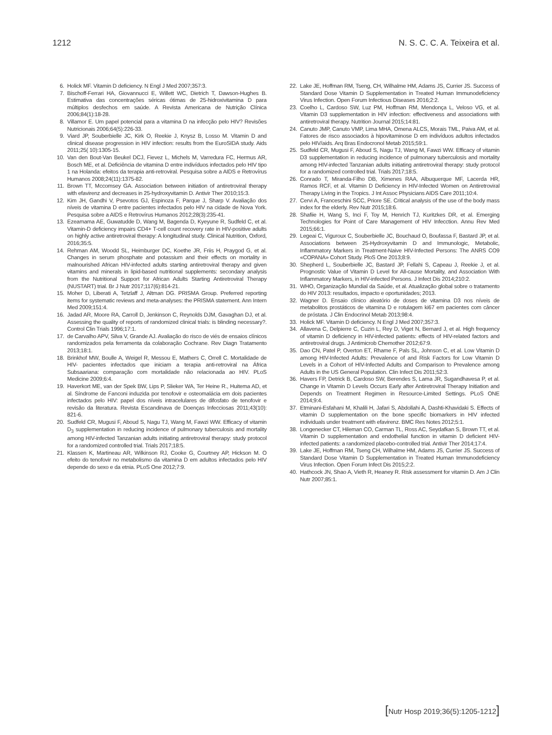1212 N. S. C. C. A. Teixeira et al.
6. Holick MF. Vitamin D deficiency. N Engl J Med 2007;357:3.
7. Bischoff-Ferrari HA, Giovannucci E, Willett WC, Dietrich T, Dawson-Hughes B. Estimativa das concentrações séricas ótimas de 25-hidroxivitamina D para múltiplos desfechos em saúde. A Revista Americana de Nutrição Clínica 2006;84(1):18-28.
8. Villamor E. Um papel potencial para a vitamina D na infecção pelo HIV? Revisões Nutricionais 2006;64(5):226-33.
9. Viard JP, Souberbielle JC, Kirk O, Reekie J, Knysz B, Losso M. Vitamin D and clinical disease progression in HIV infection: results from the EuroSIDA study. Aids 2011;25( 10):1305-15.
10. Van den Bout-Van Beukel DCJ, Fievez L, Michels M, Varredura FC, Hermus AR, Bosch ME, et al. Deficiência de vitamina D entre indivíduos infectados pelo HIV tipo 1 na Holanda: efeitos da terapia anti-retroviral. Pesquisa sobre a AIDS e Retrovírus Humanos 2008;24(11):1375-82.
11. Brown TT, Mccomsey GA. Association between initiation of antiretroviral therapy with efavirenz and decreases in 25-hydroxyvitamin D. Antivir Ther 2010;15:3.
12. Kim JH, Gandhi V, Psevotos GJ, Espinoza F, Parque J, Sharp V. Avaliação dos níveis de vitamina D entre pacientes infectados pelo HIV na cidade de Nova York. Pesquisa sobre a AIDS e Retrovírus Humanos 2012;28(3):235-41.
13. Ezeamama AE, Guwatudde D, Wang M, Bagenda D, Kyeyune R, Sudfeld C, et al. Vitamin-D deficiency impairs CD4+ T-cell count recovery rate in HIV-positive adults on highly active antiretroviral therapy: A longitudinal study. Clinical Nutrition, Oxford, 2016;35:5.
14. Rehman AM, Woodd SL, Heimburger DC, Koethe JR, Friis H, Praygod G, et al. Changes in serum phosphate and potassium and their effects on mortality in malnourished African HIV-infected adults starting antiretroviral therapy and given vitamins and minerals in lipid-based nutritional supplements: secondary analysis from the Nutritional Support for African Adults Starting Antiretroviral Therapy (NUSTART) trial. Br J Nutr 2017;117(6):814-21.
15. Moher D, Liberati A, Tetzlaff J, Altman DG. PRISMA Group. Preferred reporting items for systematic reviews and meta-analyses: the PRISMA statement. Ann Intern Med 2009;151:4.
16. Jadad AR, Moore RA, Carroll D, Jenkinson C, Reynolds DJM, Gavaghan DJ, et al. Assessing the quality of reports of randomized clinical trials: is blinding necessary?. Control Clin Trials 1996;17:1.
17. de Carvalho APV, Silva V, Grande AJ. Avaliação do risco de viés de ensaios clínicos randomizados pela ferramenta da colaboração Cochrane. Rev Diagn Tratamento 2013;18:1.
18. Brinkhof MW, Boulle A, Weigel R, Messou E, Mathers C, Orrell C. Mortalidade de HIV- pacientes infectados que iniciam a terapia anti-retroviral na África Subsaariana: comparação com mortalidade não relacionada ao HIV. PLoS Medicine 2009;6:4.
19. Haverkort ME, van der Spek BW, Lips P, Slieker WA, Ter Heine R., Huitema AD, et al. Síndrome de Fanconi induzida por tenofovir e osteomalácia em dois pacientes infectados pelo HIV: papel dos níveis intracelulares de difosfato de tenofovir e revisão da literatura. Revista Escandinava de Doenças Infecciosas 2011;43(10): 821-6.
20. Sudfeld CR, Mugusi F, Aboud S, Nagu TJ, Wang M, Fawzi WW. Efficacy of vitamin D<sub>3</sub> supplementation in reducing incidence of pulmonary tuberculosis and mortality among HIV-infected Tanzanian adults initiating antiretroviral therapy: study protocol for a randomized controlled trial. Trials 2017;18:5.
21. Klassen K, Martineau AR, Wilkinson RJ, Cooke G, Courtney AP, Hickson M. O efeito do tenofovir no metabolismo da vitamina D em adultos infectados pelo HIV depende do sexo e da etnia. PLoS One 2012;7:9.
22. Lake JE, Hoffman RM, Tseng, CH, Wilhalme HM, Adams JS, Currier JS. Success of Standard Dose Vitamin D Supplementation in Treated Human Immunodeficiency Virus Infection. Open Forum Infectious Diseases 2016;2:2.
23. Coelho L, Cardoso SW, Luz PM, Hoffman RM, Mendonça L, Veloso VG, et al. Vitamin D3 supplementation in HIV infection: effectiveness and associations with antiretroviral therapy. Nutrition Journal 2015;14:81.
24. Canuto JMP, Canuto VMP, Lima MHA, Omena ALCS, Morais TML, Paiva AM, et al. Fatores de risco associados à hipovitaminose D em indivíduos adultos infectados pelo HIV/aids. Arq Bras Endocronol Metab 2015;59:1.
25. Sudfeld CR, Mugusi F, Aboud S, Nagu TJ, Wang M, Fawzi WW. Efficacy of vitamin D3 supplementation in reducing incidence of pulmonary tuberculosis and mortality among HIV-infected Tanzanian adults initiating antiretroviral therapy: study protocol for a randomized controlled trial. Trials 2017;18:5.
26. Conrado T, Miranda-Filho DB, Ximenes RAA, Albuquerque MF, Lacerda HR, Ramos RCF, et al. Vitamin D Deficiency in HIV-Infected Women on Antiretroviral Therapy Living in the Tropics. J Int Assoc Physicians AIDS Care 2011;10:4.
27. Cervi A, Franceschini SCC, Priore SE. Critical analysis of the use of the body mass index for the elderly. Rev Nutr 2015;18:6.
28. Shafiie H, Wang S, Inci F, Toy M, Henrich TJ, Kuritzkes DR, et al. Emerging Technologies for Point of Care Management of HIV Infecction. Annu Rev Med 2015;66:1.
29. Legeai C, Viguroux C, Souberbielle JC, Bouchaud O, Boufassa F, Bastard JP, et al. Associations between 25-Hydroxyvitamin D and Immunologic, Metabolic, Inflammatory Markers in Treatment-Naive HIV-Infected Persons: The ANRS CO9 «COPANA» Cohort Study. PloS One 2013;8:9.
30. Shepherd L, Souberbielle JC, Bastard JP, Fellahi S, Capeau J, Reekie J, et al. Prognostic Value of Vitamin D Level for All-cause Mortality, and Association With Inflammatory Markers, in HIV-infected Persons. J Infect Dis 2014;210:2.
31. WHO, Organização Mundial da Saúde, et al. Atualização global sobre o tratamento do HIV 2013: resultados, impacto e oportunidades; 2013.
32. Wagner D. Ensaio clínico aleatório de doses de vitamina D3 nos níveis de metabolitos prostáticos de vitamina D e rotulagem ki67 em pacientes com câncer de próstata. J Clin Endocrinol Metab 2013;98:4.
33. Holick MF. Vitamin D deficiency. N Engl J Med 2007;357:3.
34. Allavena C, Delpierre C, Cuzin L, Rey D, Viget N, Bernard J, et al. High frequency of vitamin D deficiency in HIV-infected patients: effects of HIV-related factors and antiretroviral drugs. J Antimicrob Chemother 2012;67:9.
35. Dao CN, Patel P, Overton ET, Rhame F, Pals SL, Johnson C, et al. Low Vitamin D among HIV-Infected Adults: Prevalence of and Risk Factors for Low Vitamin D Levels in a Cohort of HIV-Infected Adults and Comparison to Prevalence among Adults in the US General Population. Clin Infect Dis 2011;52:3.
36. Havers FP, Detrick B, Cardoso SW, Berendes S, Lama JR, Sugandhavesa P, et al. Change in Vitamin D Levels Occurs Early after Antiretroviral Therapy Initiation and Depends on Treatment Regimen in Resource-Limited Settings. PLoS ONE 2014;9:4.
37. Etminani-Esfahani M, Khalili H, Jafari S, Abdollahi A, Dashti-Khavidaki S. Effects of vitamin D supplementation on the bone specific biomarkers in HIV infected individuals under treatment with efavirenz. BMC Res Notes 2012;5:1.
38. Longenecker CT, Hileman CO, Carman TL, Ross AC, Seydafkan S, Brown TT, et al. Vitamin D supplementation and endothelial function in vitamin D deficient HIV-infected patients: a randomized placebo-controlled trial. Antivir Ther 2014;17:4.
39. Lake JE, Hoffman RM, Tseng CH, Wilhalme HM, Adams JS, Currier JS. Success of Standard Dose Vitamin D Supplementation in Treated Human Immunodeficiency Virus Infection. Open Forum Infect Dis 2015;2:2.
40. Hathcock JN, Shao A, Vieth R, Heaney R. Risk assessment for vitamin D. Am J Clin Nutr 2007;85:1.
[Nutr Hosp 2019;36(5):1205-1212]